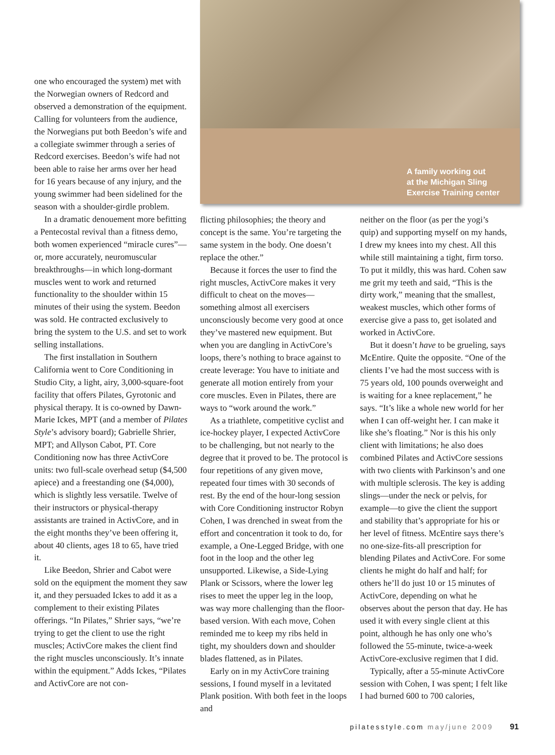one who encouraged the system) met with the Norwegian owners of Redcord and observed a demonstration of the equipment. Calling for volunteers from the audience, the Norwegians put both Beedon’s wife and a collegiate swimmer through a series of Redcord exercises. Beedon’s wife had not been able to raise her arms over her head for 16 years because of any injury, and the young swimmer had been sidelined for the season with a shoulder-girdle problem.
In a dramatic denouement more befitting a Pentecostal revival than a fitness demo, both women experienced “miracle cures”—or, more accurately, neuromuscular breakthroughs—in which long-dormant muscles went to work and returned functionality to the shoulder within 15 minutes of their using the system. Beedon was sold. He contracted exclusively to bring the system to the U.S. and set to work selling installations.
The first installation in Southern California went to Core Conditioning in Studio City, a light, airy, 3,000-square-foot facility that offers Pilates, Gyrotonic and physical therapy. It is co-owned by Dawn-Marie Ickes, MPT (and a member of Pilates Style’s advisory board); Gabrielle Shrier, MPT; and Allyson Cabot, PT. Core Conditioning now has three ActivCore units: two full-scale overhead setup ($4,500 apiece) and a freestanding one ($4,000), which is slightly less versatile. Twelve of their instructors or physical-therapy assistants are trained in ActivCore, and in the eight months they’ve been offering it, about 40 clients, ages 18 to 65, have tried it.
Like Beedon, Shrier and Cabot were sold on the equipment the moment they saw it, and they persuaded Ickes to add it as a complement to their existing Pilates offerings. “In Pilates,” Shrier says, “we’re trying to get the client to use the right muscles; ActivCore makes the client find the right muscles unconsciously. It’s innate within the equipment.” Adds Ickes, “Pilates and ActivCore are not con-
A family working out
at the Michigan Sling
Exercise Training center
flicting philosophies; the theory and concept is the same. You’re targeting the same system in the body. One doesn’t replace the other.”
Because it forces the user to find the right muscles, ActivCore makes it very difficult to cheat on the moves—something almost all exercisers unconsciously become very good at once they’ve mastered new equipment. But when you are dangling in ActivCore’s loops, there’s nothing to brace against to create leverage: You have to initiate and generate all motion entirely from your core muscles. Even in Pilates, there are ways to “work around the work.”
As a triathlete, competitive cyclist and ice-hockey player, I expected ActivCore to be challenging, but not nearly to the degree that it proved to be. The protocol is four repetitions of any given move, repeated four times with 30 seconds of rest. By the end of the hour-long session with Core Conditioning instructor Robyn Cohen, I was drenched in sweat from the effort and concentration it took to do, for example, a One-Legged Bridge, with one foot in the loop and the other leg unsupported. Likewise, a Side-Lying Plank or Scissors, where the lower leg rises to meet the upper leg in the loop, was way more challenging than the floor-based version. With each move, Cohen reminded me to keep my ribs held in tight, my shoulders down and shoulder blades flattened, as in Pilates.
Early on in my ActivCore training sessions, I found myself in a levitated Plank position. With both feet in the loops and
neither on the floor (as per the yogi’s quip) and supporting myself on my hands, I drew my knees into my chest. All this while still maintaining a tight, firm torso. To put it mildly, this was hard. Cohen saw me grit my teeth and said, “This is the dirty work,” meaning that the smallest, weakest muscles, which other forms of exercise give a pass to, get isolated and worked in ActivCore.
But it doesn’t have to be grueling, says McEntire. Quite the opposite. “One of the clients I’ve had the most success with is 75 years old, 100 pounds overweight and is waiting for a knee replacement,” he says. “It’s like a whole new world for her when I can off-weight her. I can make it like she’s floating.” Nor is this his only client with limitations; he also does combined Pilates and ActivCore sessions with two clients with Parkinson’s and one with multiple sclerosis. The key is adding slings—under the neck or pelvis, for example—to give the client the support and stability that’s appropriate for his or her level of fitness. McEntire says there’s no one-size-fits-all prescription for blending Pilates and ActivCore. For some clients he might do half and half; for others he’ll do just 10 or 15 minutes of ActivCore, depending on what he observes about the person that day. He has used it with every single client at this point, although he has only one who’s followed the 55-minute, twice-a-week ActivCore-exclusive regimen that I did.
Typically, after a 55-minute ActivCore session with Cohen, I was spent; I felt like I had burned 600 to 700 calories,
pilatesstyle.com may/june 2009 91